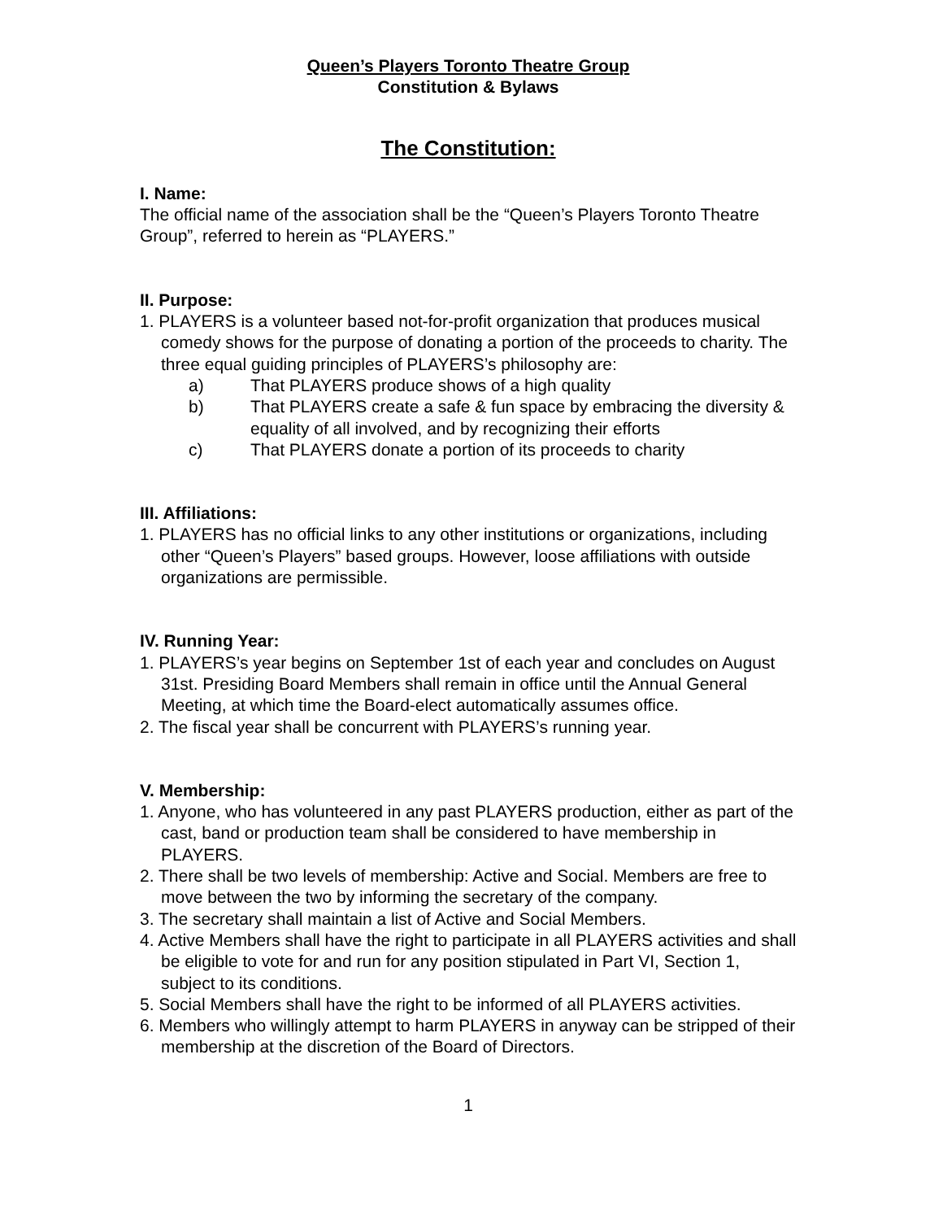Queen’s Players Toronto Theatre Group
Constitution & Bylaws
The Constitution:
I. Name:
The official name of the association shall be the “Queen’s Players Toronto Theatre Group”, referred to herein as “PLAYERS.”
II. Purpose:
1. PLAYERS is a volunteer based not-for-profit organization that produces musical comedy shows for the purpose of donating a portion of the proceeds to charity. The three equal guiding principles of PLAYERS’s philosophy are:
a) That PLAYERS produce shows of a high quality
b) That PLAYERS create a safe & fun space by embracing the diversity & equality of all involved, and by recognizing their efforts
c) That PLAYERS donate a portion of its proceeds to charity
III. Affiliations:
1. PLAYERS has no official links to any other institutions or organizations, including other “Queen’s Players” based groups. However, loose affiliations with outside organizations are permissible.
IV. Running Year:
1. PLAYERS’s year begins on September 1st of each year and concludes on August 31st. Presiding Board Members shall remain in office until the Annual General Meeting, at which time the Board-elect automatically assumes office.
2. The fiscal year shall be concurrent with PLAYERS’s running year.
V. Membership:
1. Anyone, who has volunteered in any past PLAYERS production, either as part of the cast, band or production team shall be considered to have membership in PLAYERS.
2. There shall be two levels of membership: Active and Social. Members are free to move between the two by informing the secretary of the company.
3. The secretary shall maintain a list of Active and Social Members.
4. Active Members shall have the right to participate in all PLAYERS activities and shall be eligible to vote for and run for any position stipulated in Part VI, Section 1, subject to its conditions.
5. Social Members shall have the right to be informed of all PLAYERS activities.
6. Members who willingly attempt to harm PLAYERS in anyway can be stripped of their membership at the discretion of the Board of Directors.
1